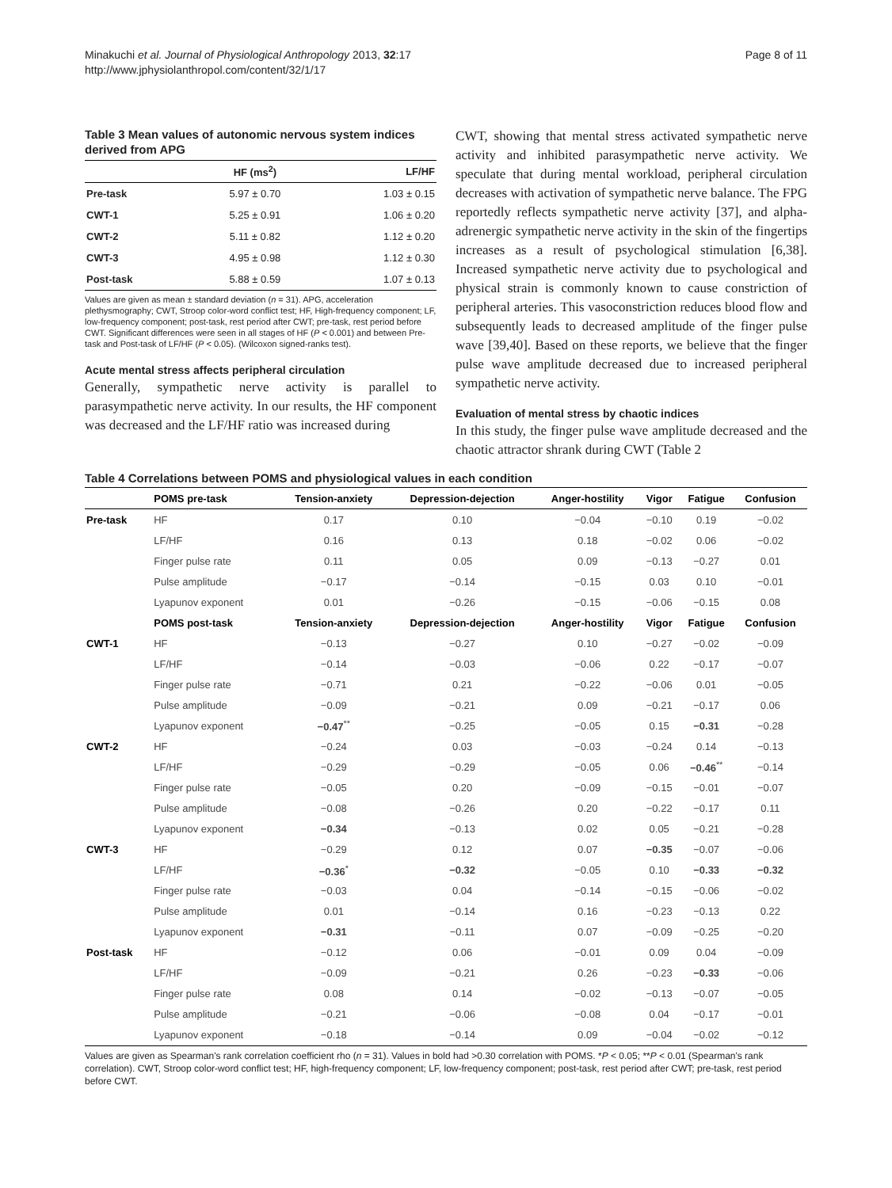Minakuchi et al. Journal of Physiological Anthropology 2013, 32:17
http://www.jphysiolanthropol.com/content/32/1/17
Page 8 of 11
Table 3 Mean values of autonomic nervous system indices derived from APG
| | HF (ms<sup>2</sup>) | LF/HF |
| --- | --- | --- |
| Pre-task | 5.97 ± 0.70 | 1.03 ± 0.15 |
| CWT-1 | 5.25 ± 0.91 | 1.06 ± 0.20 |
| CWT-2 | 5.11 ± 0.82 | 1.12 ± 0.20 |
| CWT-3 | 4.95 ± 0.98 | 1.12 ± 0.30 |
| Post-task | 5.88 ± 0.59 | 1.07 ± 0.13 |
Values are given as mean ± standard deviation (n = 31). APG, acceleration plethysmography; CWT, Stroop color-word conflict test; HF, High-frequency component; LF, low-frequency component; post-task, rest period after CWT; pre-task, rest period before CWT. Significant differences were seen in all stages of HF (P < 0.001) and between Pre-task and Post-task of LF/HF (P < 0.05). (Wilcoxon signed-ranks test).
Acute mental stress affects peripheral circulation
Generally, sympathetic nerve activity is parallel to parasympathetic nerve activity. In our results, the HF component was decreased and the LF/HF ratio was increased during
CWT, showing that mental stress activated sympathetic nerve activity and inhibited parasympathetic nerve activity. We speculate that during mental workload, peripheral circulation decreases with activation of sympathetic nerve balance. The FPG reportedly reflects sympathetic nerve activity [37], and alpha-adrenergic sympathetic nerve activity in the skin of the fingertips increases as a result of psychological stimulation [6,38]. Increased sympathetic nerve activity due to psychological and physical strain is commonly known to cause constriction of peripheral arteries. This vasoconstriction reduces blood flow and subsequently leads to decreased amplitude of the finger pulse wave [39,40]. Based on these reports, we believe that the finger pulse wave amplitude decreased due to increased peripheral sympathetic nerve activity.
Evaluation of mental stress by chaotic indices
In this study, the finger pulse wave amplitude decreased and the chaotic attractor shrank during CWT (Table 2
Table 4 Correlations between POMS and physiological values in each condition
| | POMS pre-task | Tension-anxiety | Depression-dejection | Anger-hostility | Vigor | Fatigue | Confusion |
| --- | --- | --- | --- | --- | --- | --- | --- |
| Pre-task | HF | 0.17 | 0.10 | −0.04 | −0.10 | 0.19 | −0.02 |
| | LF/HF | 0.16 | 0.13 | 0.18 | −0.02 | 0.06 | −0.02 |
| | Finger pulse rate | 0.11 | 0.05 | 0.09 | −0.13 | −0.27 | 0.01 |
| | Pulse amplitude | −0.17 | −0.14 | −0.15 | 0.03 | 0.10 | −0.01 |
| | Lyapunov exponent | 0.01 | −0.26 | −0.15 | −0.06 | −0.15 | 0.08 |
| | POMS post-task | Tension-anxiety | Depression-dejection | Anger-hostility | Vigor | Fatigue | Confusion |
| CWT-1 | HF | −0.13 | −0.27 | 0.10 | −0.27 | −0.02 | −0.09 |
| | LF/HF | −0.14 | −0.03 | −0.06 | 0.22 | −0.17 | −0.07 |
| | Finger pulse rate | −0.71 | 0.21 | −0.22 | −0.06 | 0.01 | −0.05 |
| | Pulse amplitude | −0.09 | −0.21 | 0.09 | −0.21 | −0.17 | 0.06 |
| | Lyapunov exponent | −0.47<sup>**</sup> | −0.25 | −0.05 | 0.15 | −0.31 | −0.28 |
| CWT-2 | HF | −0.24 | 0.03 | −0.03 | −0.24 | 0.14 | −0.13 |
| | LF/HF | −0.29 | −0.29 | −0.05 | 0.06 | −0.46<sup>**</sup> | −0.14 |
| | Finger pulse rate | −0.05 | 0.20 | −0.09 | −0.15 | −0.01 | −0.07 |
| | Pulse amplitude | −0.08 | −0.26 | 0.20 | −0.22 | −0.17 | 0.11 |
| | Lyapunov exponent | −0.34 | −0.13 | 0.02 | 0.05 | −0.21 | −0.28 |
| CWT-3 | HF | −0.29 | 0.12 | 0.07 | −0.35 | −0.07 | −0.06 |
| | LF/HF | −0.36<sup>*</sup> | −0.32 | −0.05 | 0.10 | −0.33 | −0.32 |
| | Finger pulse rate | −0.03 | 0.04 | −0.14 | −0.15 | −0.06 | −0.02 |
| | Pulse amplitude | 0.01 | −0.14 | 0.16 | −0.23 | −0.13 | 0.22 |
| | Lyapunov exponent | −0.31 | −0.11 | 0.07 | −0.09 | −0.25 | −0.20 |
| Post-task | HF | −0.12 | 0.06 | −0.01 | 0.09 | 0.04 | −0.09 |
| | LF/HF | −0.09 | −0.21 | 0.26 | −0.23 | −0.33 | −0.06 |
| | Finger pulse rate | 0.08 | 0.14 | −0.02 | −0.13 | −0.07 | −0.05 |
| | Pulse amplitude | −0.21 | −0.06 | −0.08 | 0.04 | −0.17 | −0.01 |
| | Lyapunov exponent | −0.18 | −0.14 | 0.09 | −0.04 | −0.02 | −0.12 |
Values are given as Spearman's rank correlation coefficient rho (n = 31). Values in bold had >0.30 correlation with POMS. *P < 0.05; **P < 0.01 (Spearman's rank correlation). CWT, Stroop color-word conflict test; HF, high-frequency component; LF, low-frequency component; post-task, rest period after CWT; pre-task, rest period before CWT.